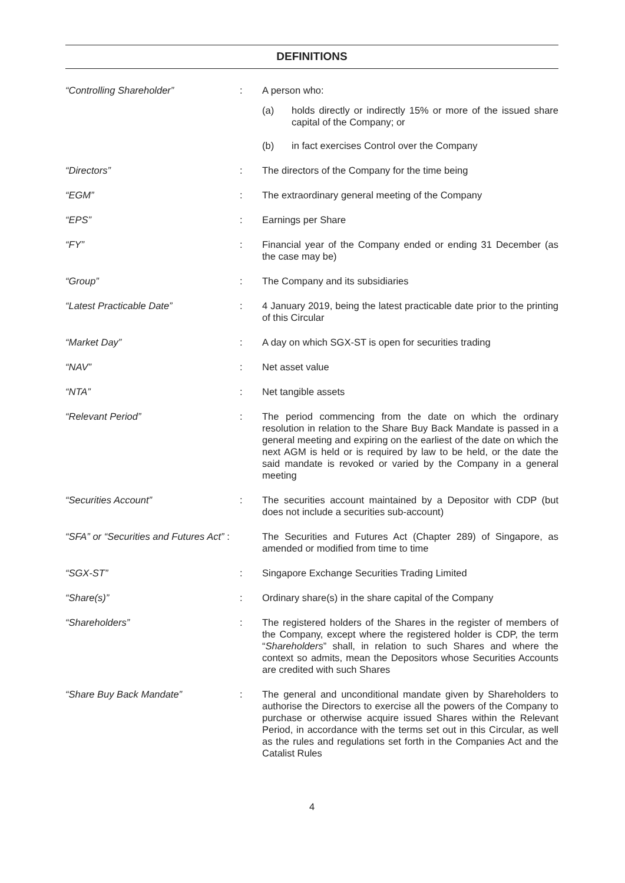DEFINITIONS
| “Controlling Shareholder” | : | A person who: (a) holds directly or indirectly 15% or more of the issued share capital of the Company; or (b) in fact exercises Control over the Company |
| “Directors” | : | The directors of the Company for the time being |
| “EGM” | : | The extraordinary general meeting of the Company |
| “EPS” | : | Earnings per Share |
| “FY” | : | Financial year of the Company ended or ending 31 December (as the case may be) |
| “Group” | : | The Company and its subsidiaries |
| “Latest Practicable Date” | : | 4 January 2019, being the latest practicable date prior to the printing of this Circular |
| “Market Day” | : | A day on which SGX-ST is open for securities trading |
| “NAV” | : | Net asset value |
| “NTA” | : | Net tangible assets |
| “Relevant Period” | : | The period commencing from the date on which the ordinary resolution in relation to the Share Buy Back Mandate is passed in a general meeting and expiring on the earliest of the date on which the next AGM is held or is required by law to be held, or the date the said mandate is revoked or varied by the Company in a general meeting |
| “Securities Account” | : | The securities account maintained by a Depositor with CDP (but does not include a securities sub-account) |
| “SFA” or “Securities and Futures Act” : | | The Securities and Futures Act (Chapter 289) of Singapore, as amended or modified from time to time |
| “SGX-ST” | : | Singapore Exchange Securities Trading Limited |
| “Share(s)” | : | Ordinary share(s) in the share capital of the Company |
| “Shareholders” | : | The registered holders of the Shares in the register of members of the Company, except where the registered holder is CDP, the term “ Shareholders ” shall, in relation to such Shares and where the context so admits, mean the Depositors whose Securities Accounts are credited with such Shares |
| “Share Buy Back Mandate” | : | The general and unconditional mandate given by Shareholders to authorise the Directors to exercise all the powers of the Company to purchase or otherwise acquire issued Shares within the Relevant Period, in accordance with the terms set out in this Circular, as well as the rules and regulations set forth in the Companies Act and the Catalist Rules |
4